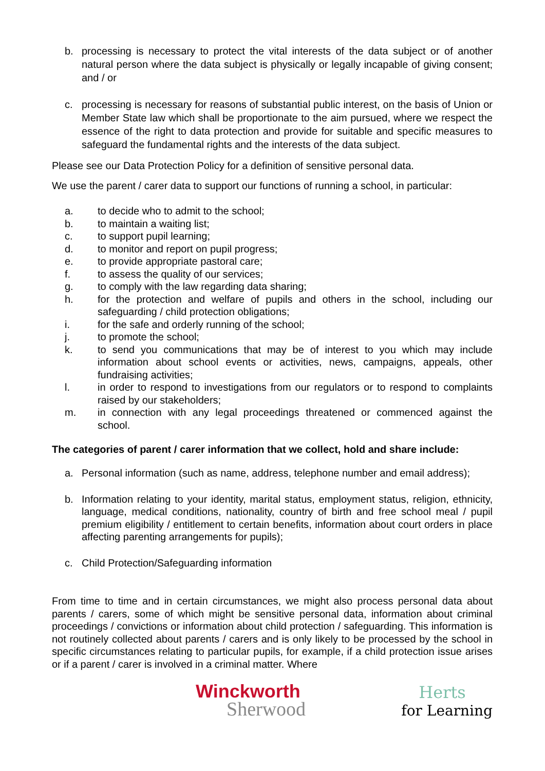b. processing is necessary to protect the vital interests of the data subject or of another natural person where the data subject is physically or legally incapable of giving consent; and / or
c. processing is necessary for reasons of substantial public interest, on the basis of Union or Member State law which shall be proportionate to the aim pursued, where we respect the essence of the right to data protection and provide for suitable and specific measures to safeguard the fundamental rights and the interests of the data subject.
Please see our Data Protection Policy for a definition of sensitive personal data.
We use the parent / carer data to support our functions of running a school, in particular:
a. to decide who to admit to the school;
b. to maintain a waiting list;
c. to support pupil learning;
d. to monitor and report on pupil progress;
e. to provide appropriate pastoral care;
f. to assess the quality of our services;
g. to comply with the law regarding data sharing;
h. for the protection and welfare of pupils and others in the school, including our safeguarding / child protection obligations;
i. for the safe and orderly running of the school;
j. to promote the school;
k. to send you communications that may be of interest to you which may include information about school events or activities, news, campaigns, appeals, other fundraising activities;
l. in order to respond to investigations from our regulators or to respond to complaints raised by our stakeholders;
m. in connection with any legal proceedings threatened or commenced against the school.
The categories of parent / carer information that we collect, hold and share include:
a. Personal information (such as name, address, telephone number and email address);
b. Information relating to your identity, marital status, employment status, religion, ethnicity, language, medical conditions, nationality, country of birth and free school meal / pupil premium eligibility / entitlement to certain benefits, information about court orders in place affecting parenting arrangements for pupils);
c. Child Protection/Safeguarding information
From time to time and in certain circumstances, we might also process personal data about parents / carers, some of which might be sensitive personal data, information about criminal proceedings / convictions or information about child protection / safeguarding. This information is not routinely collected about parents / carers and is only likely to be processed by the school in specific circumstances relating to particular pupils, for example, if a child protection issue arises or if a parent / carer is involved in a criminal matter. Where
Winckworth
Sherwood
Herts
for Learning